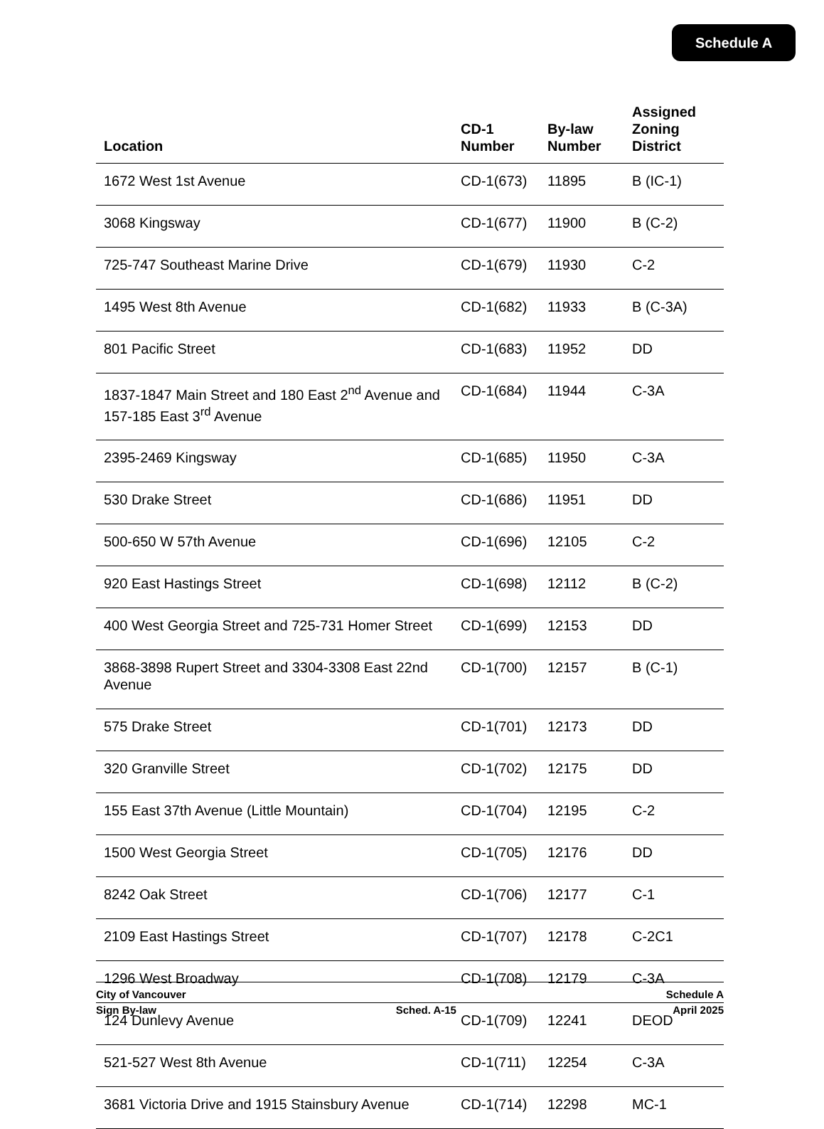Schedule A
| Location | CD-1 Number | By-law Number | Assigned Zoning District |
| --- | --- | --- | --- |
| 1672 West 1st Avenue | CD-1(673) | 11895 | B (IC-1) |
| 3068 Kingsway | CD-1(677) | 11900 | B (C-2) |
| 725-747 Southeast Marine Drive | CD-1(679) | 11930 | C-2 |
| 1495 West 8th Avenue | CD-1(682) | 11933 | B (C-3A) |
| 801 Pacific Street | CD-1(683) | 11952 | DD |
| 1837-1847 Main Street and 180 East 2<sup>nd</sup> Avenue and 157-185 East 3<sup>rd</sup> Avenue | CD-1(684) | 11944 | C-3A |
| 2395-2469 Kingsway | CD-1(685) | 11950 | C-3A |
| 530 Drake Street | CD-1(686) | 11951 | DD |
| 500-650 W 57th Avenue | CD-1(696) | 12105 | C-2 |
| 920 East Hastings Street | CD-1(698) | 12112 | B (C-2) |
| 400 West Georgia Street and 725-731 Homer Street | CD-1(699) | 12153 | DD |
| 3868-3898 Rupert Street and 3304-3308 East 22nd Avenue | CD-1(700) | 12157 | B (C-1) |
| 575 Drake Street | CD-1(701) | 12173 | DD |
| 320 Granville Street | CD-1(702) | 12175 | DD |
| 155 East 37th Avenue (Little Mountain) | CD-1(704) | 12195 | C-2 |
| 1500 West Georgia Street | CD-1(705) | 12176 | DD |
| 8242 Oak Street | CD-1(706) | 12177 | C-1 |
| 2109 East Hastings Street | CD-1(707) | 12178 | C-2C1 |
| 1296 West Broadway | CD-1(708) | 12179 | C-3A |
| 124 Dunlevy Avenue | CD-1(709) | 12241 | DEOD |
| 521-527 West 8th Avenue | CD-1(711) | 12254 | C-3A |
| 3681 Victoria Drive and 1915 Stainsbury Avenue | CD-1(714) | 12298 | MC-1 |
City of Vancouver
Sign By-law
Sched. A-15 Schedule A
April 2025